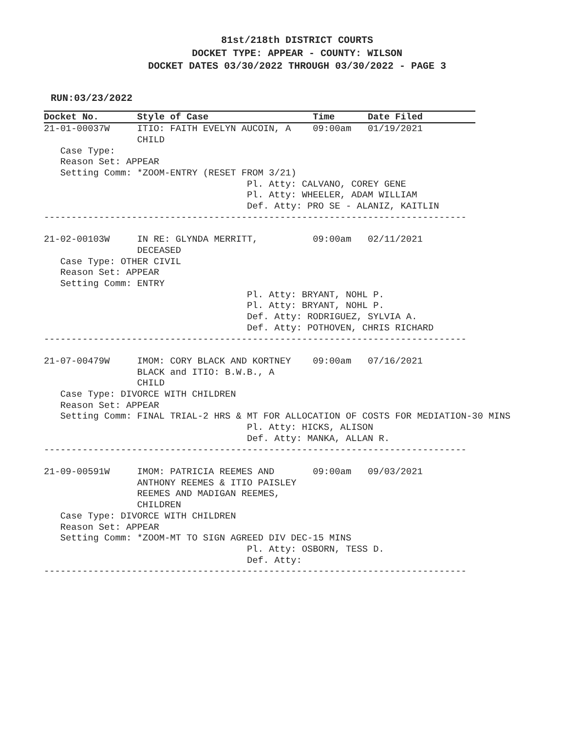81st/218th DISTRICT COURTS
DOCKET TYPE: APPEAR - COUNTY: WILSON
DOCKET DATES 03/30/2022 THROUGH 03/30/2022 - PAGE 3
RUN:03/23/2022
Docket No.       Style of Case                   Time      Date Filed
21-01-00037W     ITIO: FAITH EVELYN AUCOIN, A    09:00am   01/19/2021
                 CHILD
   Case Type:
   Reason Set: APPEAR
   Setting Comm: *ZOOM-ENTRY (RESET FROM 3/21)
                                     Pl. Atty: CALVANO, COREY GENE
                                     Pl. Atty: WHEELER, ADAM WILLIAM
                                     Def. Atty: PRO SE - ALANIZ, KAITLIN
-----------------------------------------------------------------------------

21-02-00103W     IN RE: GLYNDA MERRITT,          09:00am   02/11/2021
                 DECEASED
   Case Type: OTHER CIVIL
   Reason Set: APPEAR
   Setting Comm: ENTRY
                                     Pl. Atty: BRYANT, NOHL P.
                                     Pl. Atty: BRYANT, NOHL P.
                                     Def. Atty: RODRIGUEZ, SYLVIA A.
                                     Def. Atty: POTHOVEN, CHRIS RICHARD
-----------------------------------------------------------------------------

21-07-00479W     IMOM: CORY BLACK AND KORTNEY    09:00am   07/16/2021
                 BLACK and ITIO: B.W.B., A
                 CHILD
   Case Type: DIVORCE WITH CHILDREN
   Reason Set: APPEAR
   Setting Comm: FINAL TRIAL-2 HRS & MT FOR ALLOCATION OF COSTS FOR MEDIATION-30 MINS
                                     Pl. Atty: HICKS, ALISON
                                     Def. Atty: MANKA, ALLAN R.
-----------------------------------------------------------------------------

21-09-00591W     IMOM: PATRICIA REEMES AND       09:00am   09/03/2021
                 ANTHONY REEMES & ITIO PAISLEY
                 REEMES AND MADIGAN REEMES,
                 CHILDREN
   Case Type: DIVORCE WITH CHILDREN
   Reason Set: APPEAR
   Setting Comm: *ZOOM-MT TO SIGN AGREED DIV DEC-15 MINS
                                     Pl. Atty: OSBORN, TESS D.
                                     Def. Atty:
-----------------------------------------------------------------------------